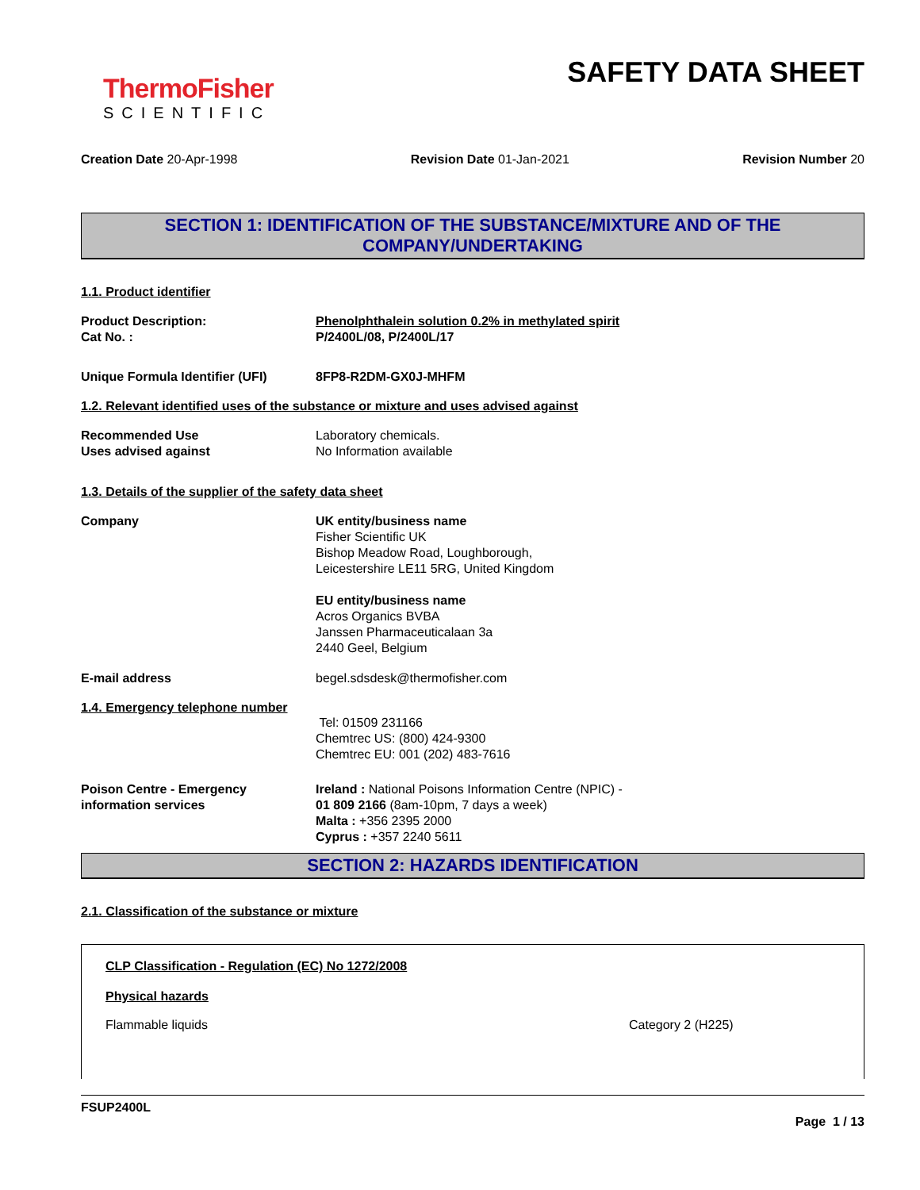ThermoFisher
SCIENTIFIC
SAFETY DATA SHEET
Creation Date 20-Apr-1998 Revision Date 01-Jan-2021 Revision Number 20
SECTION 1: IDENTIFICATION OF THE SUBSTANCE/MIXTURE AND OF THE COMPANY/UNDERTAKING
1.1. Product identifier
Product Description:
Cat No. :
Phenolphthalein solution 0.2% in methylated spirit
P/2400L/08, P/2400L/17
Unique Formula Identifier (UFI)
8FP8-R2DM-GX0J-MHFM
1.2. Relevant identified uses of the substance or mixture and uses advised against
Recommended Use
Uses advised against
Laboratory chemicals.
No Information available
1.3. Details of the supplier of the safety data sheet
Company UK entity/business name
Fisher Scientific UK
Bishop Meadow Road, Loughborough,
Leicestershire LE11 5RG, United Kingdom
EU entity/business name
Acros Organics BVBA
Janssen Pharmaceuticalaan 3a
2440 Geel, Belgium
E-mail address begel.sdsdesk@thermofisher.com
1.4. Emergency telephone number
Tel: 01509 231166
Chemtrec US: (800) 424-9300
Chemtrec EU: 001 (202) 483-7616
Poison Centre - Emergency information services
Ireland : National Poisons Information Centre (NPIC) -
01 809 2166 (8am-10pm, 7 days a week)
Malta : +356 2395 2000
Cyprus : +357 2240 5611
SECTION 2: HAZARDS IDENTIFICATION
2.1. Classification of the substance or mixture
CLP Classification - Regulation (EC) No 1272/2008
Physical hazards
Flammable liquids Category 2 (H225)
FSUP2400L
Page 1 / 13